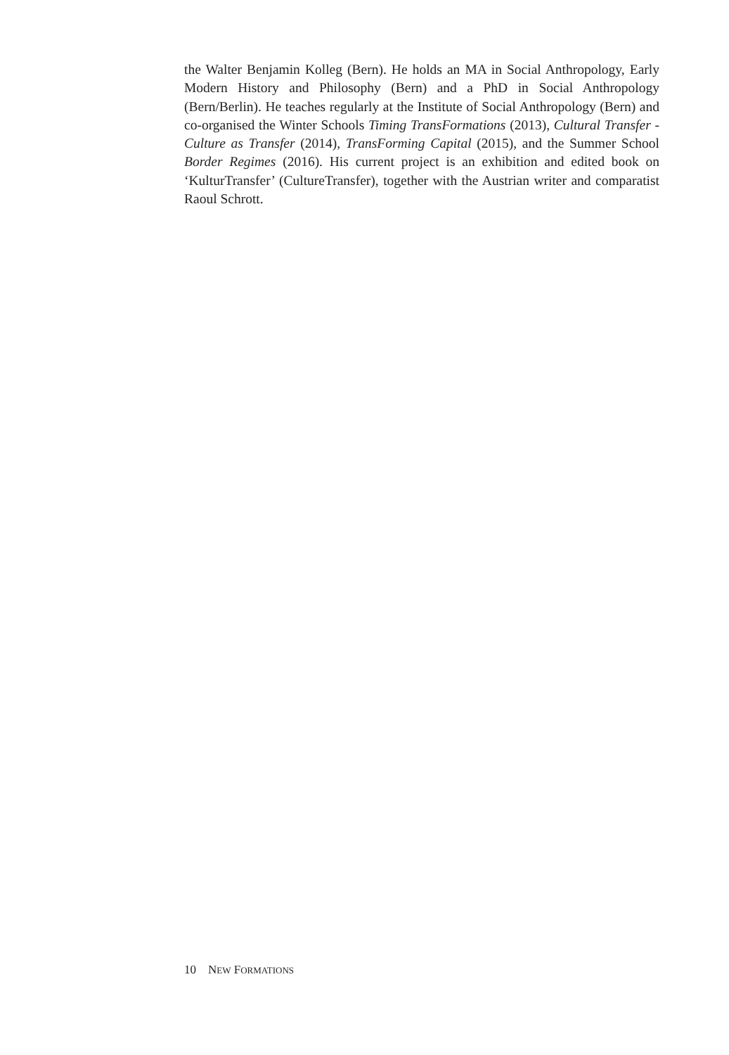the Walter Benjamin Kolleg (Bern). He holds an MA in Social Anthropology, Early Modern History and Philosophy (Bern) and a PhD in Social Anthropology (Bern/Berlin). He teaches regularly at the Institute of Social Anthropology (Bern) and co-organised the Winter Schools Timing TransFormations (2013), Cultural Transfer - Culture as Transfer (2014), TransForming Capital (2015), and the Summer School Border Regimes (2016). His current project is an exhibition and edited book on ‘KulturTransfer’ (CultureTransfer), together with the Austrian writer and comparatist Raoul Schrott.
10 NEW FORMATIONS